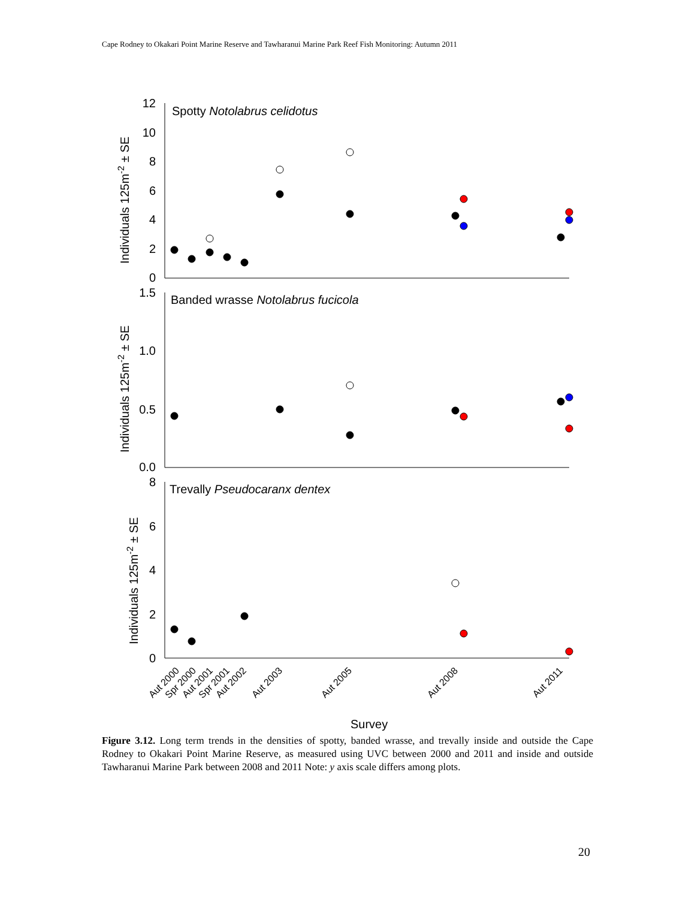Cape Rodney to Okakari Point Marine Reserve and Tawharanui Marine Park Reef Fish Monitoring: Autumn 2011
Spotty Notolabrus celidotus
Banded wrasse Notolabrus fucicola
Trevally Pseudocaranx dentex
12
10
8
6
4
2
0
1.5
1.0
0.5
0.0
8
6
4
2
0
Individuals 125m-2 ± SE
Individuals 125m-2 ± SE
Individuals 125m-2 ± SE
Aut 2000
Spr 2000
Aut 2001
Spr 2001
Aut 2002
Aut 2003
Aut 2005
Aut 2008
Aut 2011
Survey
Figure 3.12. Long term trends in the densities of spotty, banded wrasse, and trevally inside and outside the Cape Rodney to Okakari Point Marine Reserve, as measured using UVC between 2000 and 2011 and inside and outside Tawharanui Marine Park between 2008 and 2011 Note: y axis scale differs among plots.
20